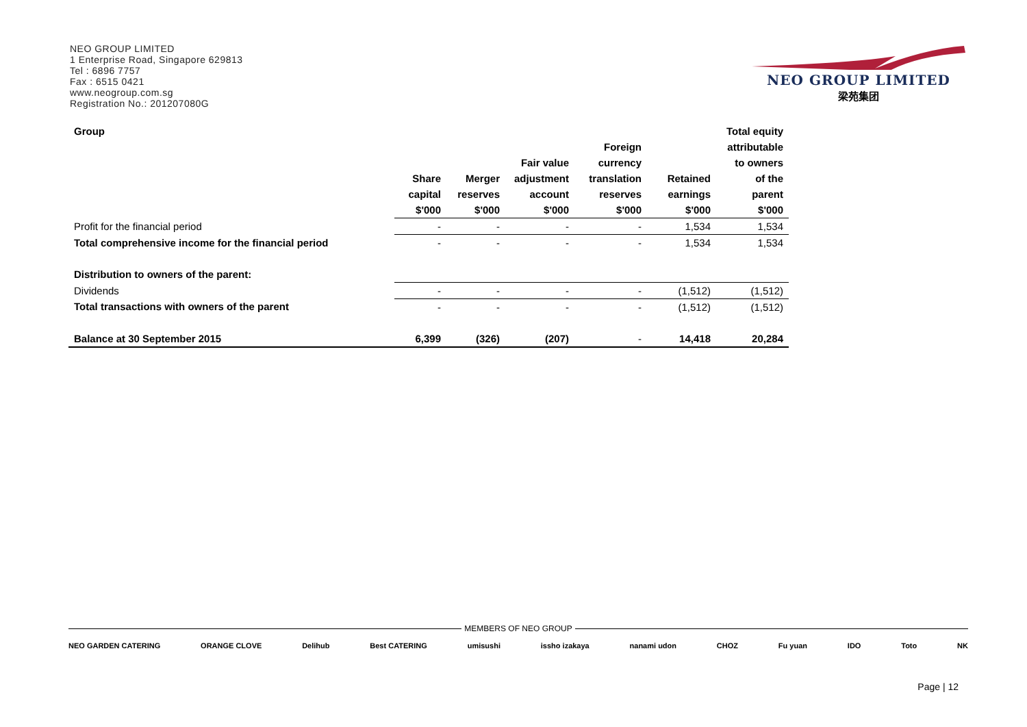NEO GROUP LIMITED
1 Enterprise Road, Singapore 629813
Tel : 6896 7757
Fax : 6515 0421
www.neogroup.com.sg
Registration No.: 201207080G
NEO GROUP LIMITED
梁苑集团
| Group | | | | | | Total equity |
| | | | | Foreign | | attributable |
| | | | Fair value | currency | | to owners |
| | Share | Merger | adjustment | translation | Retained | of the |
| | capital | reserves | account | reserves | earnings | parent |
| | $'000 | $'000 | $'000 | $'000 | $'000 | $'000 |
| Profit for the financial period | - | - | - | - | 1,534 | 1,534 |
| Total comprehensive income for the financial period | - | - | - | - | 1,534 | 1,534 |
| Distribution to owners of the parent: | | | | | | |
| Dividends | - | - | - | - | (1,512) | (1,512) |
| Total transactions with owners of the parent | - | - | - | - | (1,512) | (1,512) |
| Balance at 30 September 2015 | 6,399 | (326) | (207) | - | 14,418 | 20,284 |
MEMBERS OF NEO GROUP
NEO GARDEN CATERING ORANGE CLOVE Delihub Best CATERING umisushi issho izakaya nanami udon CHOZ Fu yuan IDO Toto NK
Page | 12